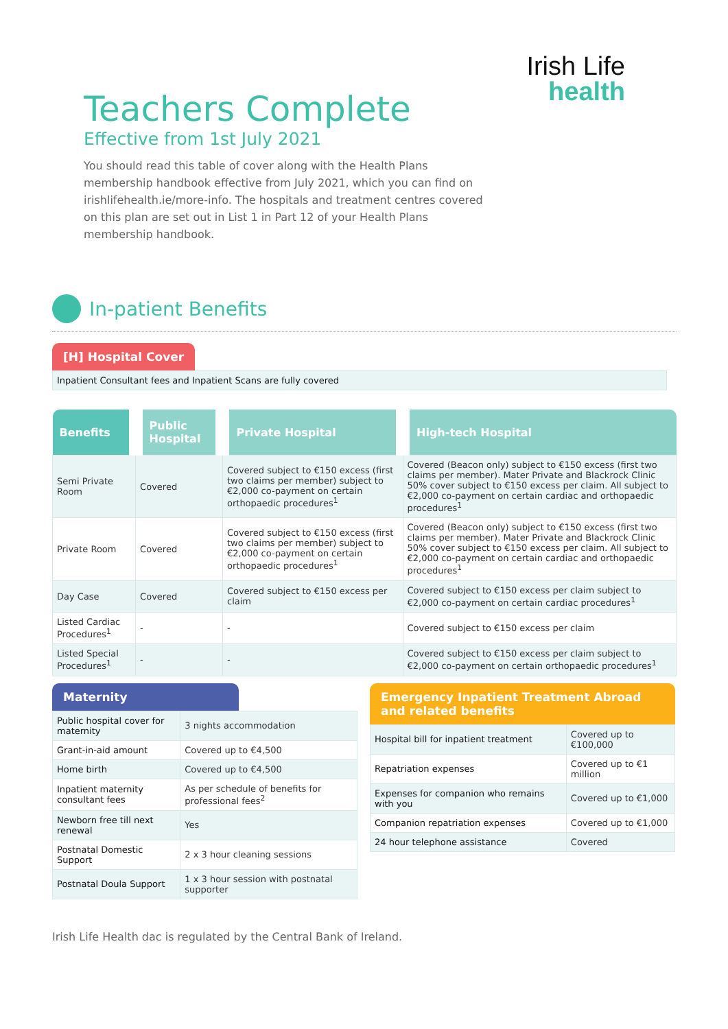Irish Life
health
Teachers Complete
Effective from 1st July 2021
You should read this table of cover along with the Health Plans membership handbook effective from July 2021, which you can find on irishlifehealth.ie/more-info. The hospitals and treatment centres covered on this plan are set out in List 1 in Part 12 of your Health Plans membership handbook.
In-patient Benefits
[H] Hospital Cover
Inpatient Consultant fees and Inpatient Scans are fully covered
| Benefits | Public Hospital | Private Hospital | High-tech Hospital |
| --- | --- | --- | --- |
| Semi Private Room | Covered | Covered subject to €150 excess (first two claims per member) subject to €2,000 co-payment on certain orthopaedic procedures<sup>1</sup> | Covered (Beacon only) subject to €150 excess (first two claims per member). Mater Private and Blackrock Clinic 50% cover subject to €150 excess per claim. All subject to €2,000 co-payment on certain cardiac and orthopaedic procedures<sup>1</sup> |
| Private Room | Covered | Covered subject to €150 excess (first two claims per member) subject to €2,000 co-payment on certain orthopaedic procedures<sup>1</sup> | Covered (Beacon only) subject to €150 excess (first two claims per member). Mater Private and Blackrock Clinic 50% cover subject to €150 excess per claim. All subject to €2,000 co-payment on certain cardiac and orthopaedic procedures<sup>1</sup> |
| Day Case | Covered | Covered subject to €150 excess per claim | Covered subject to €150 excess per claim subject to €2,000 co-payment on certain cardiac procedures<sup>1</sup> |
| Listed Cardiac Procedures<sup>1</sup> | - | - | Covered subject to €150 excess per claim |
| Listed Special Procedures<sup>1</sup> | - | - | Covered subject to €150 excess per claim subject to €2,000 co-payment on certain orthopaedic procedures<sup>1</sup> |
Maternity
| Public hospital cover for maternity | 3 nights accommodation |
| Grant-in-aid amount | Covered up to €4,500 |
| Home birth | Covered up to €4,500 |
| Inpatient maternity consultant fees | As per schedule of benefits for professional fees<sup>2</sup> |
| Newborn free till next renewal | Yes |
| Postnatal Domestic Support | 2 x 3 hour cleaning sessions |
| Postnatal Doula Support | 1 x 3 hour session with postnatal supporter |
Emergency Inpatient Treatment Abroad and related benefits
| Hospital bill for inpatient treatment | Covered up to €100,000 |
| Repatriation expenses | Covered up to €1 million |
| Expenses for companion who remains with you | Covered up to €1,000 |
| Companion repatriation expenses | Covered up to €1,000 |
| 24 hour telephone assistance | Covered |
Irish Life Health dac is regulated by the Central Bank of Ireland.